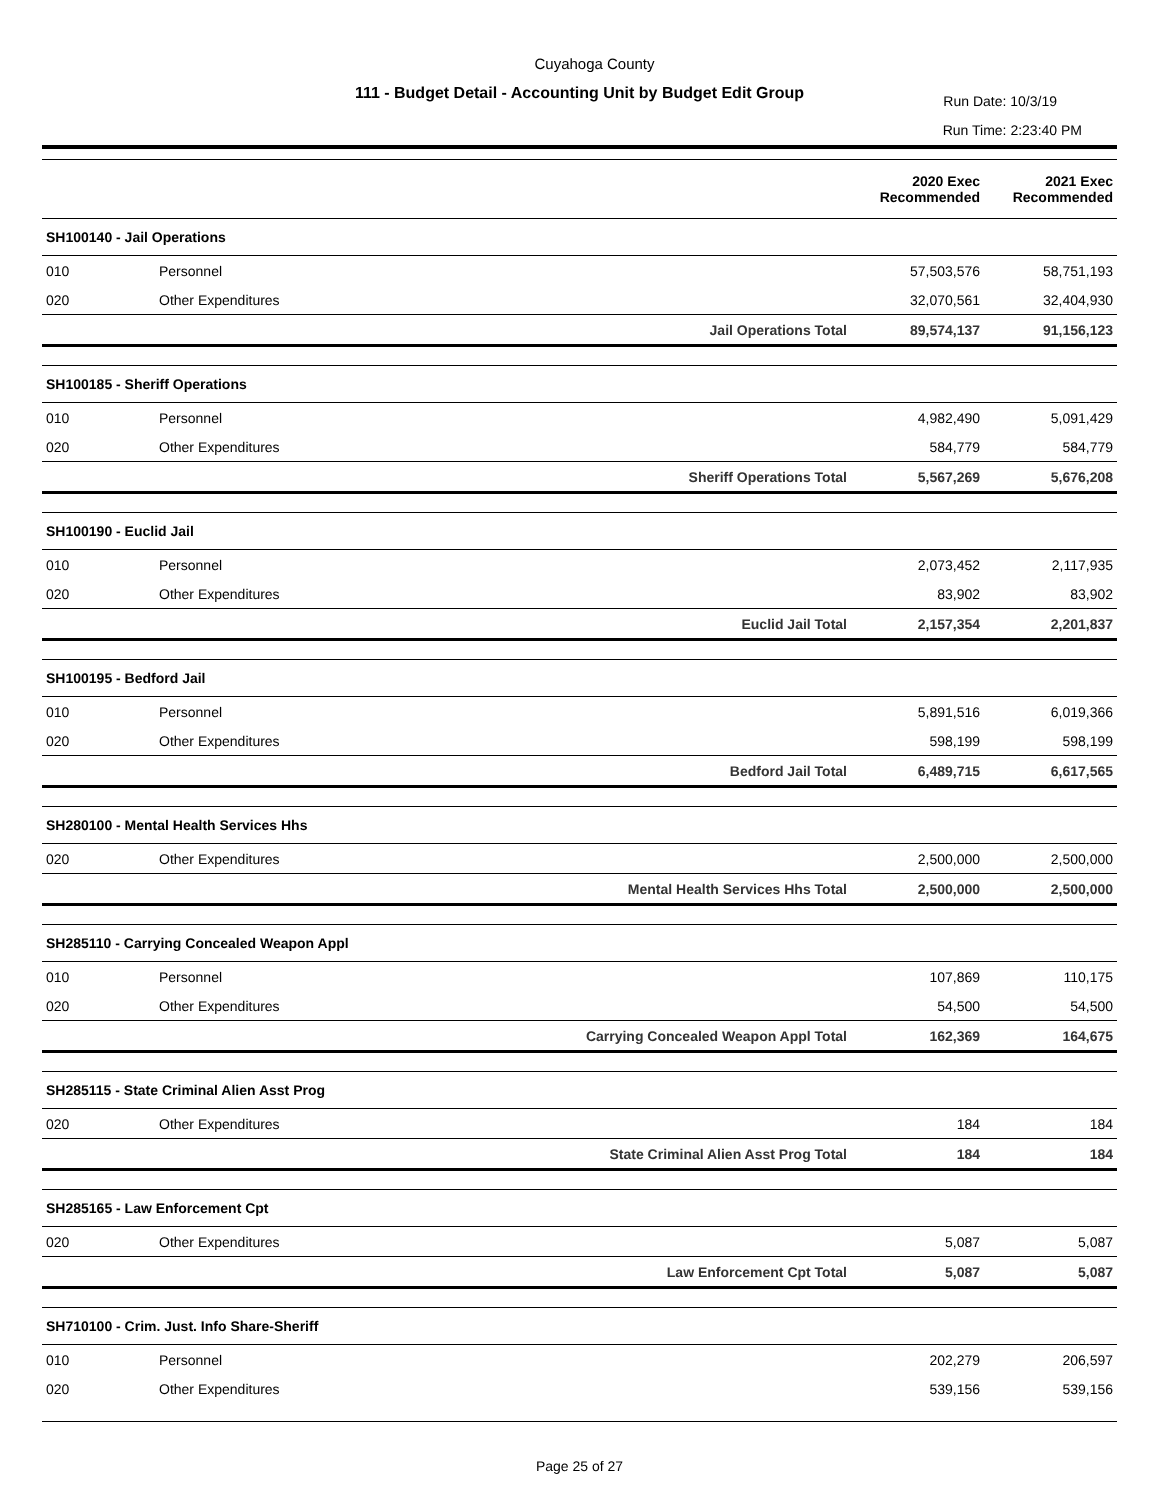Cuyahoga County
111 - Budget Detail - Accounting Unit by Budget Edit Group
Run Date: 10/3/19
Run Time: 2:23:40 PM
| | | | 2020 Exec Recommended | 2021 Exec Recommended |
| --- | --- | --- | --- | --- |
| SH100140 - Jail Operations | | | | |
| 010 | Personnel | | 57,503,576 | 58,751,193 |
| 020 | Other Expenditures | | 32,070,561 | 32,404,930 |
| | | Jail Operations Total | 89,574,137 | 91,156,123 |
| SH100185 - Sheriff Operations | | | | |
| 010 | Personnel | | 4,982,490 | 5,091,429 |
| 020 | Other Expenditures | | 584,779 | 584,779 |
| | | Sheriff Operations Total | 5,567,269 | 5,676,208 |
| SH100190 - Euclid Jail | | | | |
| 010 | Personnel | | 2,073,452 | 2,117,935 |
| 020 | Other Expenditures | | 83,902 | 83,902 |
| | | Euclid Jail Total | 2,157,354 | 2,201,837 |
| SH100195 - Bedford Jail | | | | |
| 010 | Personnel | | 5,891,516 | 6,019,366 |
| 020 | Other Expenditures | | 598,199 | 598,199 |
| | | Bedford Jail Total | 6,489,715 | 6,617,565 |
| SH280100 - Mental Health Services Hhs | | | | |
| 020 | Other Expenditures | | 2,500,000 | 2,500,000 |
| | | Mental Health Services Hhs Total | 2,500,000 | 2,500,000 |
| SH285110 - Carrying Concealed Weapon Appl | | | | |
| 010 | Personnel | | 107,869 | 110,175 |
| 020 | Other Expenditures | | 54,500 | 54,500 |
| | | Carrying Concealed Weapon Appl Total | 162,369 | 164,675 |
| SH285115 - State Criminal Alien Asst Prog | | | | |
| 020 | Other Expenditures | | 184 | 184 |
| | | State Criminal Alien Asst Prog Total | 184 | 184 |
| SH285165 - Law Enforcement Cpt | | | | |
| 020 | Other Expenditures | | 5,087 | 5,087 |
| | | Law Enforcement Cpt Total | 5,087 | 5,087 |
| SH710100 - Crim. Just. Info Share-Sheriff | | | | |
| 010 | Personnel | | 202,279 | 206,597 |
| 020 | Other Expenditures | | 539,156 | 539,156 |
Page 25 of 27